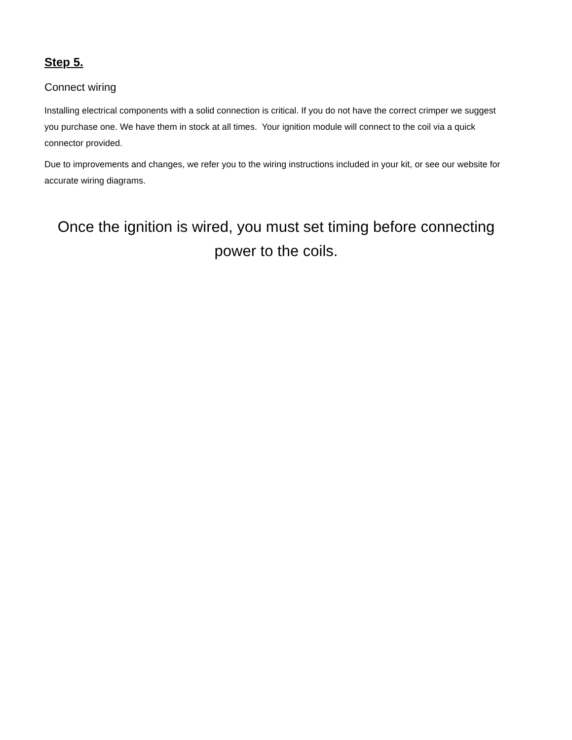Step 5.
Connect wiring
Installing electrical components with a solid connection is critical. If you do not have the correct crimper we suggest you purchase one. We have them in stock at all times. Your ignition module will connect to the coil via a quick connector provided.
Due to improvements and changes, we refer you to the wiring instructions included in your kit, or see our website for accurate wiring diagrams.
Once the ignition is wired, you must set timing before connecting power to the coils.